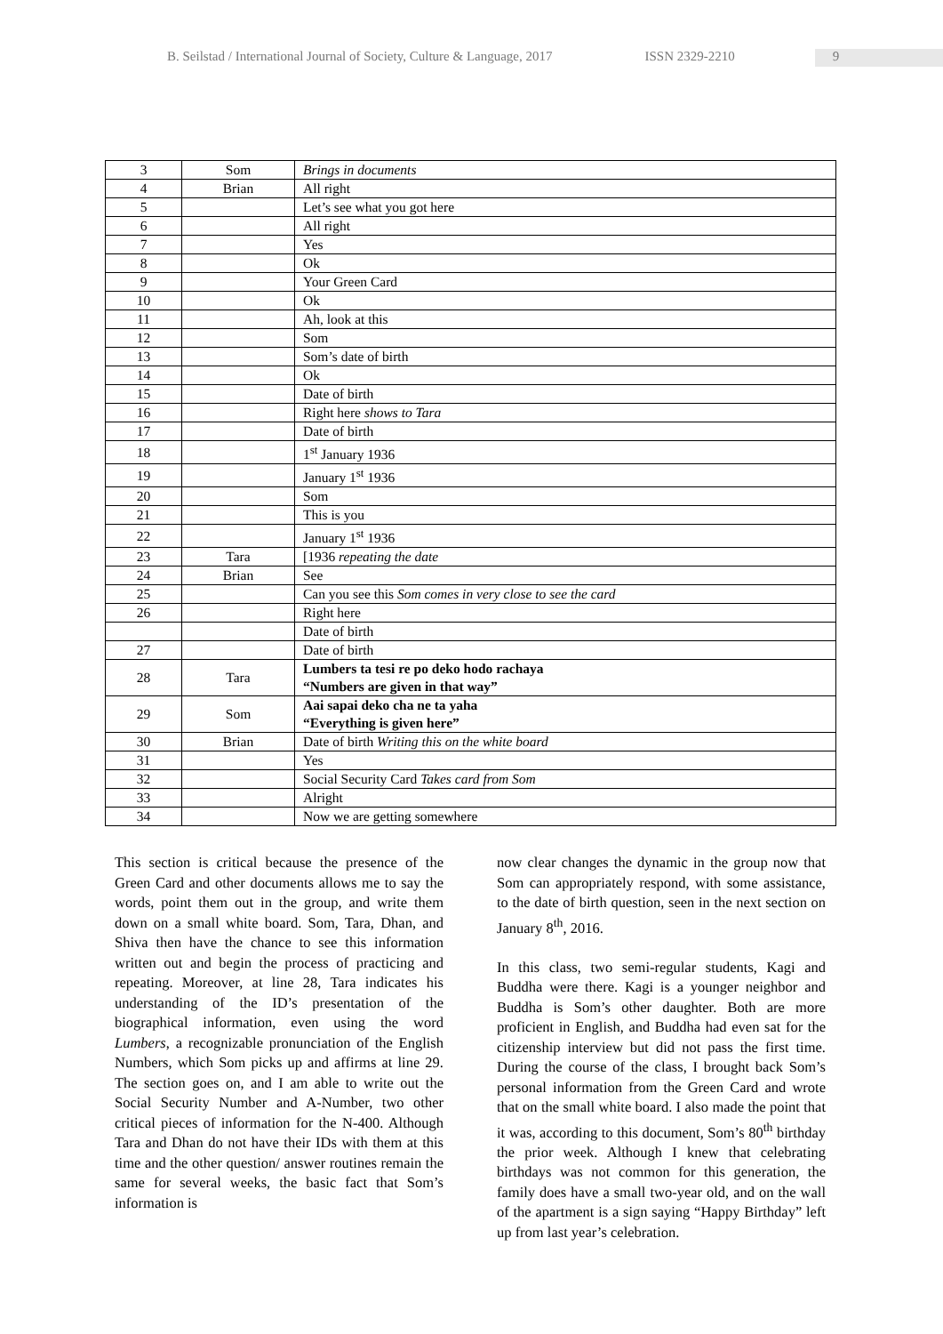B. Seilstad / International Journal of Society, Culture & Language, 2017 ISSN 2329-2210 9
| 3 | Som | Brings in documents |
| 4 | Brian | All right |
| 5 | | Let’s see what you got here |
| 6 | | All right |
| 7 | | Yes |
| 8 | | Ok |
| 9 | | Your Green Card |
| 10 | | Ok |
| 11 | | Ah, look at this |
| 12 | | Som |
| 13 | | Som’s date of birth |
| 14 | | Ok |
| 15 | | Date of birth |
| 16 | | Right here shows to Tara |
| 17 | | Date of birth |
| 18 | | 1<sup>st</sup> January 1936 |
| 19 | | January 1<sup>st</sup> 1936 |
| 20 | | Som |
| 21 | | This is you |
| 22 | | January 1<sup>st</sup> 1936 |
| 23 | Tara | [1936 repeating the date |
| 24 | Brian | See |
| 25 | | Can you see this Som comes in very close to see the card |
| 26 | | Right here |
| | | Date of birth |
| 27 | | Date of birth |
| 28 | Tara | Lumbers ta tesi re po deko hodo rachaya “Numbers are given in that way” |
| 29 | Som | Aai sapai deko cha ne ta yaha “Everything is given here” |
| 30 | Brian | Date of birth Writing this on the white board |
| 31 | | Yes |
| 32 | | Social Security Card Takes card from Som |
| 33 | | Alright |
| 34 | | Now we are getting somewhere |
This section is critical because the presence of the Green Card and other documents allows me to say the words, point them out in the group, and write them down on a small white board. Som, Tara, Dhan, and Shiva then have the chance to see this information written out and begin the process of practicing and repeating. Moreover, at line 28, Tara indicates his understanding of the ID’s presentation of the biographical information, even using the word Lumbers, a recognizable pronunciation of the English Numbers, which Som picks up and affirms at line 29. The section goes on, and I am able to write out the Social Security Number and A-Number, two other critical pieces of information for the N-400. Although Tara and Dhan do not have their IDs with them at this time and the other question/ answer routines remain the same for several weeks, the basic fact that Som’s information is
now clear changes the dynamic in the group now that Som can appropriately respond, with some assistance, to the date of birth question, seen in the next section on January 8<sup>th</sup>, 2016.
In this class, two semi-regular students, Kagi and Buddha were there. Kagi is a younger neighbor and Buddha is Som’s other daughter. Both are more proficient in English, and Buddha had even sat for the citizenship interview but did not pass the first time. During the course of the class, I brought back Som’s personal information from the Green Card and wrote that on the small white board. I also made the point that it was, according to this document, Som’s 80<sup>th</sup> birthday the prior week. Although I knew that celebrating birthdays was not common for this generation, the family does have a small two-year old, and on the wall of the apartment is a sign saying “Happy Birthday” left up from last year’s celebration.